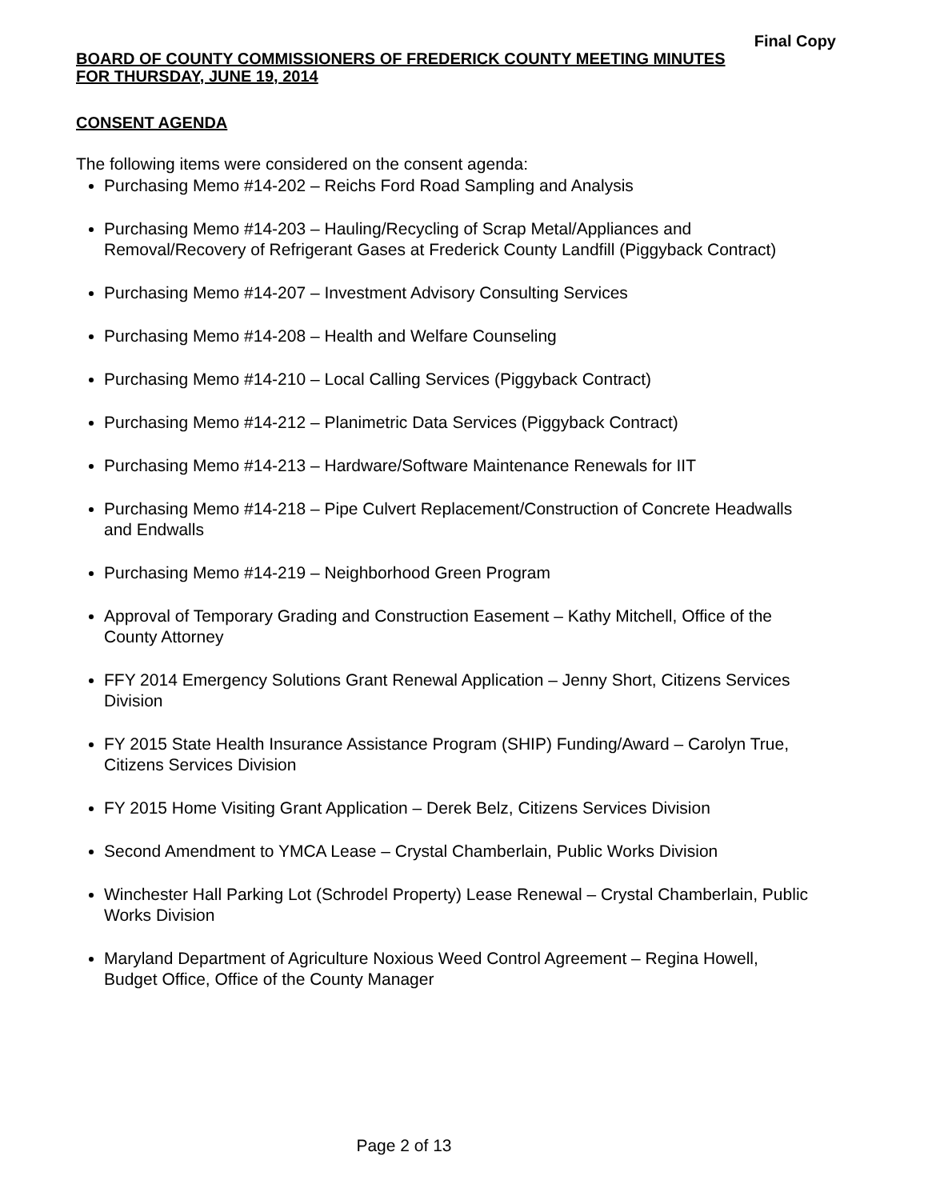Final Copy
BOARD OF COUNTY COMMISSIONERS OF FREDERICK COUNTY MEETING MINUTES
FOR THURSDAY, JUNE 19, 2014
CONSENT AGENDA
The following items were considered on the consent agenda:
Purchasing Memo #14-202 – Reichs Ford Road Sampling and Analysis
Purchasing Memo #14-203 – Hauling/Recycling of Scrap Metal/Appliances and Removal/Recovery of Refrigerant Gases at Frederick County Landfill (Piggyback Contract)
Purchasing Memo #14-207 – Investment Advisory Consulting Services
Purchasing Memo #14-208 – Health and Welfare Counseling
Purchasing Memo #14-210 – Local Calling Services (Piggyback Contract)
Purchasing Memo #14-212 – Planimetric Data Services (Piggyback Contract)
Purchasing Memo #14-213 – Hardware/Software Maintenance Renewals for IIT
Purchasing Memo #14-218 – Pipe Culvert Replacement/Construction of Concrete Headwalls and Endwalls
Purchasing Memo #14-219 – Neighborhood Green Program
Approval of Temporary Grading and Construction Easement – Kathy Mitchell, Office of the County Attorney
FFY 2014 Emergency Solutions Grant Renewal Application – Jenny Short, Citizens Services Division
FY 2015 State Health Insurance Assistance Program (SHIP) Funding/Award – Carolyn True, Citizens Services Division
FY 2015 Home Visiting Grant Application – Derek Belz, Citizens Services Division
Second Amendment to YMCA Lease – Crystal Chamberlain, Public Works Division
Winchester Hall Parking Lot (Schrodel Property) Lease Renewal – Crystal Chamberlain, Public Works Division
Maryland Department of Agriculture Noxious Weed Control Agreement – Regina Howell, Budget Office, Office of the County Manager
Page 2 of 13